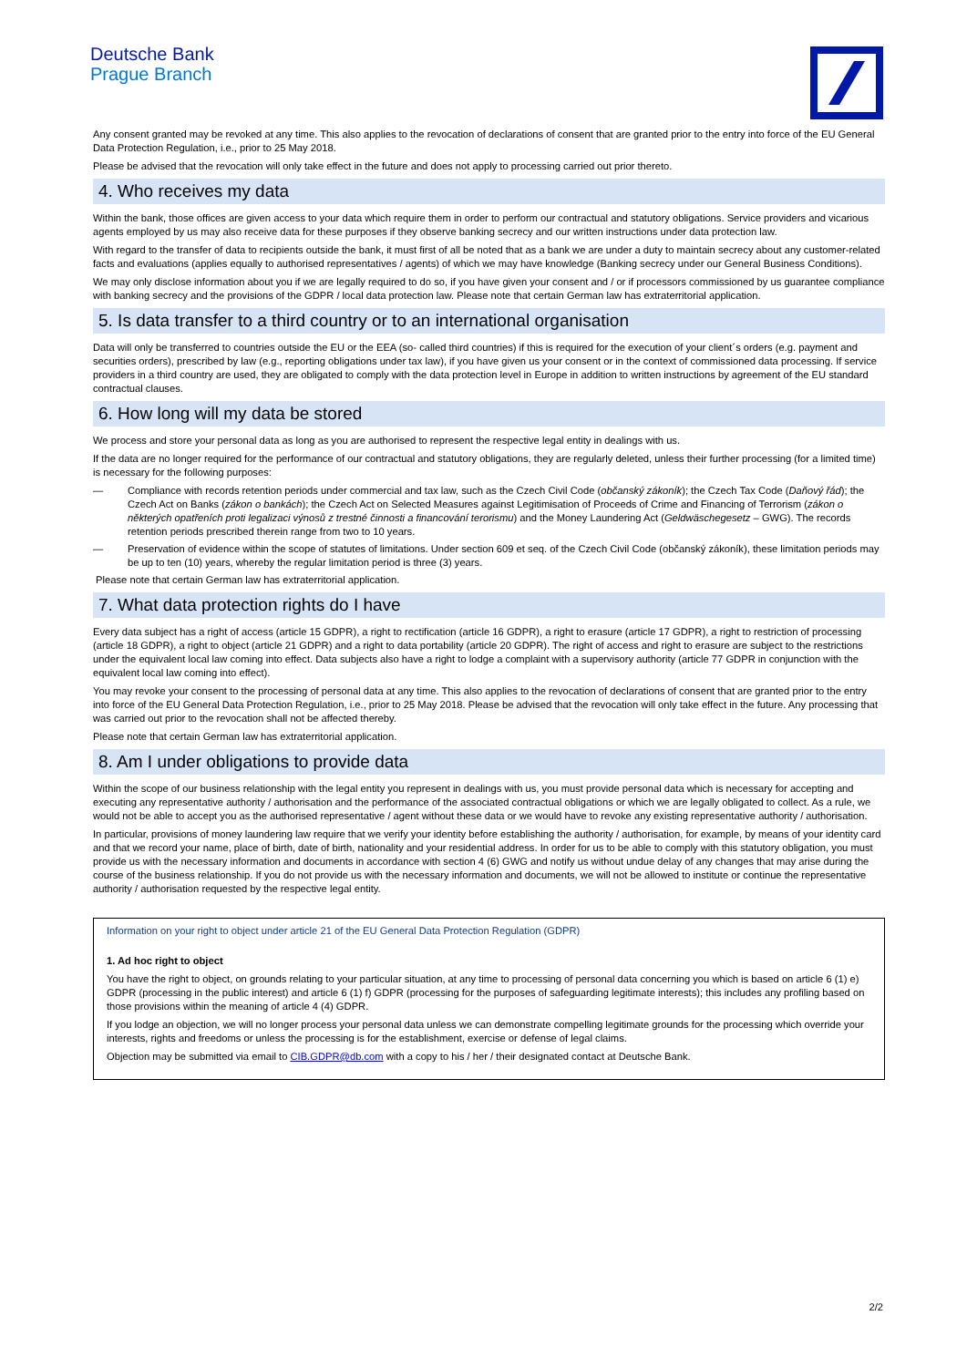Deutsche Bank
Prague Branch
Any consent granted may be revoked at any time. This also applies to the revocation of declarations of consent that are granted prior to the entry into force of the EU General Data Protection Regulation, i.e., prior to 25 May 2018.
Please be advised that the revocation will only take effect in the future and does not apply to processing carried out prior thereto.
4. Who receives my data
Within the bank, those offices are given access to your data which require them in order to perform our contractual and statutory obligations. Service providers and vicarious agents employed by us may also receive data for these purposes if they observe banking secrecy and our written instructions under data protection law.
With regard to the transfer of data to recipients outside the bank, it must first of all be noted that as a bank we are under a duty to maintain secrecy about any customer-related facts and evaluations (applies equally to authorised representatives / agents) of which we may have knowledge (Banking secrecy under our General Business Conditions).
We may only disclose information about you if we are legally required to do so, if you have given your consent and / or if processors commissioned by us guarantee compliance with banking secrecy and the provisions of the GDPR / local data protection law. Please note that certain German law has extraterritorial application.
5. Is data transfer to a third country or to an international organisation
Data will only be transferred to countries outside the EU or the EEA (so- called third countries) if this is required for the execution of your client´s orders (e.g. payment and securities orders), prescribed by law (e.g., reporting obligations under tax law), if you have given us your consent or in the context of commissioned data processing. If service providers in a third country are used, they are obligated to comply with the data protection level in Europe in addition to written instructions by agreement of the EU standard contractual clauses.
6. How long will my data be stored
We process and store your personal data as long as you are authorised to represent the respective legal entity in dealings with us.
If the data are no longer required for the performance of our contractual and statutory obligations, they are regularly deleted, unless their further processing (for a limited time) is necessary for the following purposes:
— Compliance with records retention periods under commercial and tax law, such as the Czech Civil Code (občanský zákoník); the Czech Tax Code (Daňový řád); the Czech Act on Banks (zákon o bankách); the Czech Act on Selected Measures against Legitimisation of Proceeds of Crime and Financing of Terrorism (zákon o některých opatřeních proti legalizaci výnosů z trestné činnosti a financování terorismu) and the Money Laundering Act (Geldwäschegesetz – GWG). The records retention periods prescribed therein range from two to 10 years.
— Preservation of evidence within the scope of statutes of limitations. Under section 609 et seq. of the Czech Civil Code (občanský zákoník), these limitation periods may be up to ten (10) years, whereby the regular limitation period is three (3) years.
Please note that certain German law has extraterritorial application.
7. What data protection rights do I have
Every data subject has a right of access (article 15 GDPR), a right to rectification (article 16 GDPR), a right to erasure (article 17 GDPR), a right to restriction of processing (article 18 GDPR), a right to object (article 21 GDPR) and a right to data portability (article 20 GDPR). The right of access and right to erasure are subject to the restrictions under the equivalent local law coming into effect. Data subjects also have a right to lodge a complaint with a supervisory authority (article 77 GDPR in conjunction with the equivalent local law coming into effect).
You may revoke your consent to the processing of personal data at any time. This also applies to the revocation of declarations of consent that are granted prior to the entry into force of the EU General Data Protection Regulation, i.e., prior to 25 May 2018. Please be advised that the revocation will only take effect in the future. Any processing that was carried out prior to the revocation shall not be affected thereby.
Please note that certain German law has extraterritorial application.
8. Am I under obligations to provide data
Within the scope of our business relationship with the legal entity you represent in dealings with us, you must provide personal data which is necessary for accepting and executing any representative authority / authorisation and the performance of the associated contractual obligations or which we are legally obligated to collect. As a rule, we would not be able to accept you as the authorised representative / agent without these data or we would have to revoke any existing representative authority / authorisation.
In particular, provisions of money laundering law require that we verify your identity before establishing the authority / authorisation, for example, by means of your identity card and that we record your name, place of birth, date of birth, nationality and your residential address. In order for us to be able to comply with this statutory obligation, you must provide us with the necessary information and documents in accordance with section 4 (6) GWG and notify us without undue delay of any changes that may arise during the course of the business relationship. If you do not provide us with the necessary information and documents, we will not be allowed to institute or continue the representative authority / authorisation requested by the respective legal entity.
Information on your right to object under article 21 of the EU General Data Protection Regulation (GDPR)
1. Ad hoc right to object
You have the right to object, on grounds relating to your particular situation, at any time to processing of personal data concerning you which is based on article 6 (1) e) GDPR (processing in the public interest) and article 6 (1) f) GDPR (processing for the purposes of safeguarding legitimate interests); this includes any profiling based on those provisions within the meaning of article 4 (4) GDPR.
If you lodge an objection, we will no longer process your personal data unless we can demonstrate compelling legitimate grounds for the processing which override your interests, rights and freedoms or unless the processing is for the establishment, exercise or defense of legal claims.
Objection may be submitted via email to CIB.GDPR@db.com with a copy to his / her / their designated contact at Deutsche Bank.
2/2